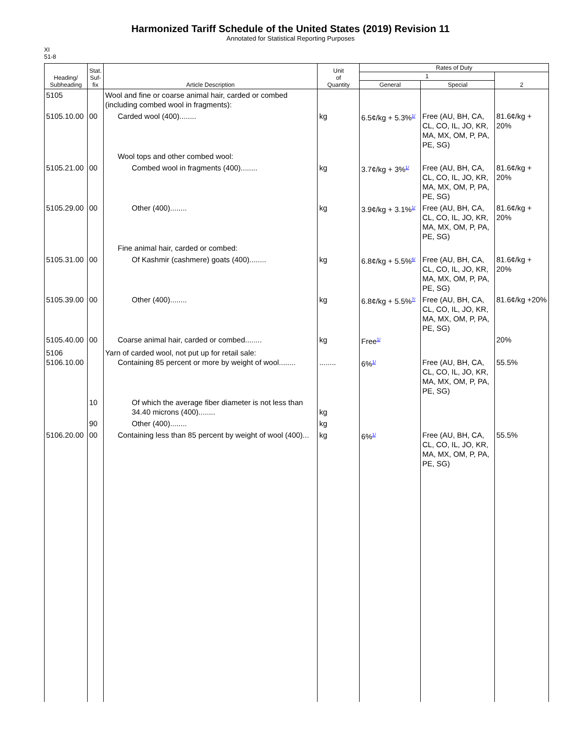Harmonized Tariff Schedule of the United States (2019) Revision 11
Annotated for Statistical Reporting Purposes
XI
51-8
| Heading/ Subheading | Stat. Suf- fix | Article Description | Unit of Quantity | Rates of Duty | | |
| --- | --- | --- | --- | --- | --- | --- |
| | | | | 1 | | 2 |
| | | | | General | Special | |
| 5105 | | Wool and fine or coarse animal hair, carded or combed (including combed wool in fragments): | | | | |
| 5105.10.00 | 00 | Carded wool (400)........ | kg | 6.5¢/kg + 5.3%<sup>1/</sup> | Free (AU, BH, CA, CL, CO, IL, JO, KR, MA, MX, OM, P, PA, PE, SG) | 81.6¢/kg + 20% |
| | | Wool tops and other combed wool: | | | | |
| 5105.21.00 | 00 | Combed wool in fragments (400)........ | kg | 3.7¢/kg + 3%<sup>1/</sup> | Free (AU, BH, CA, CL, CO, IL, JO, KR, MA, MX, OM, P, PA, PE, SG) | 81.6¢/kg + 20% |
| 5105.29.00 | 00 | Other (400)........ | kg | 3.9¢/kg + 3.1%<sup>1/</sup> | Free (AU, BH, CA, CL, CO, IL, JO, KR, MA, MX, OM, P, PA, PE, SG) | 81.6¢/kg + 20% |
| | | Fine animal hair, carded or combed: | | | | |
| 5105.31.00 | 00 | Of Kashmir (cashmere) goats (400)........ | kg | 6.8¢/kg + 5.5%<sup>6/</sup> | Free (AU, BH, CA, CL, CO, IL, JO, KR, MA, MX, OM, P, PA, PE, SG) | 81.6¢/kg + 20% |
| 5105.39.00 | 00 | Other (400)........ | kg | 6.8¢/kg + 5.5%<sup>7/</sup> | Free (AU, BH, CA, CL, CO, IL, JO, KR, MA, MX, OM, P, PA, PE, SG) | 81.6¢/kg +20% |
| 5105.40.00 | 00 | Coarse animal hair, carded or combed........ | kg | Free<sup>1/</sup> | | 20% |
| 5106 5106.10.00 | | Yarn of carded wool, not put up for retail sale: Containing 85 percent or more by weight of wool........ | ........ | 6%<sup>1/</sup> | Free (AU, BH, CA, CL, CO, IL, JO, KR, MA, MX, OM, P, PA, PE, SG) | 55.5% |
| | 10 | Of which the average fiber diameter is not less than 34.40 microns (400)........ | kg | | | |
| | 90 | Other (400)........ | kg | | | |
| 5106.20.00 | 00 | Containing less than 85 percent by weight of wool (400)... | kg | 6%<sup>1/</sup> | Free (AU, BH, CA, CL, CO, IL, JO, KR, MA, MX, OM, P, PA, PE, SG) | 55.5% |